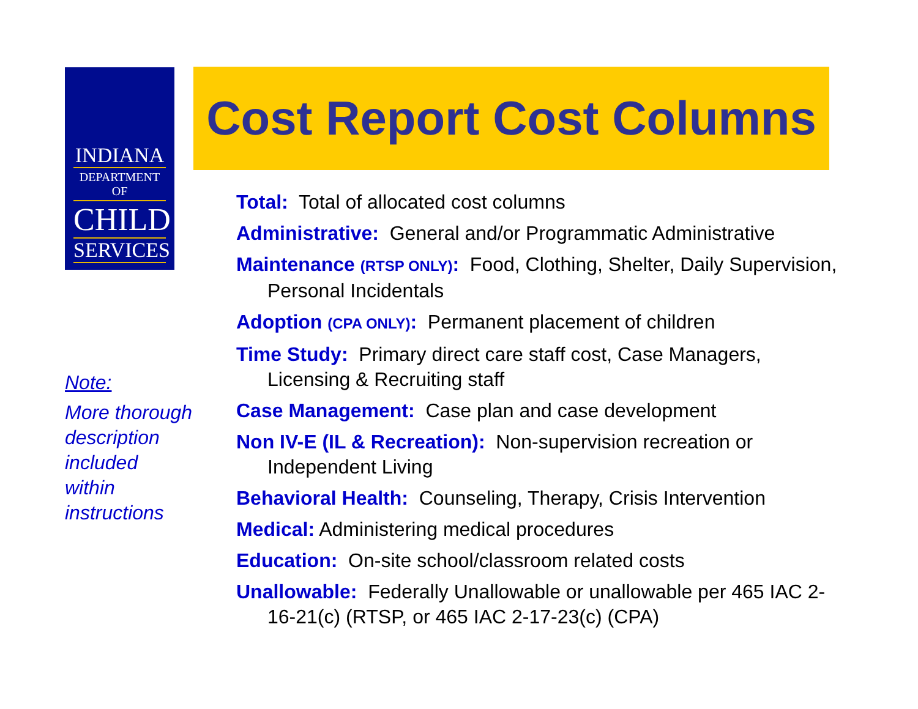INDIANA
DEPARTMENT OF
CHILD
SERVICES
Cost Report Cost Columns
Total: Total of allocated cost columns
Administrative: General and/or Programmatic Administrative
Maintenance (RTSP ONLY): Food, Clothing, Shelter, Daily Supervision, Personal Incidentals
Adoption (CPA ONLY): Permanent placement of children
Time Study: Primary direct care staff cost, Case Managers, Licensing & Recruiting staff
Case Management: Case plan and case development
Non IV-E (IL & Recreation): Non-supervision recreation or Independent Living
Behavioral Health: Counseling, Therapy, Crisis Intervention
Medical: Administering medical procedures
Education: On-site school/classroom related costs
Unallowable: Federally Unallowable or unallowable per 465 IAC 2-16-21(c) (RTSP, or 465 IAC 2-17-23(c) (CPA)
Note:
More thorough
description
included
within
instructions